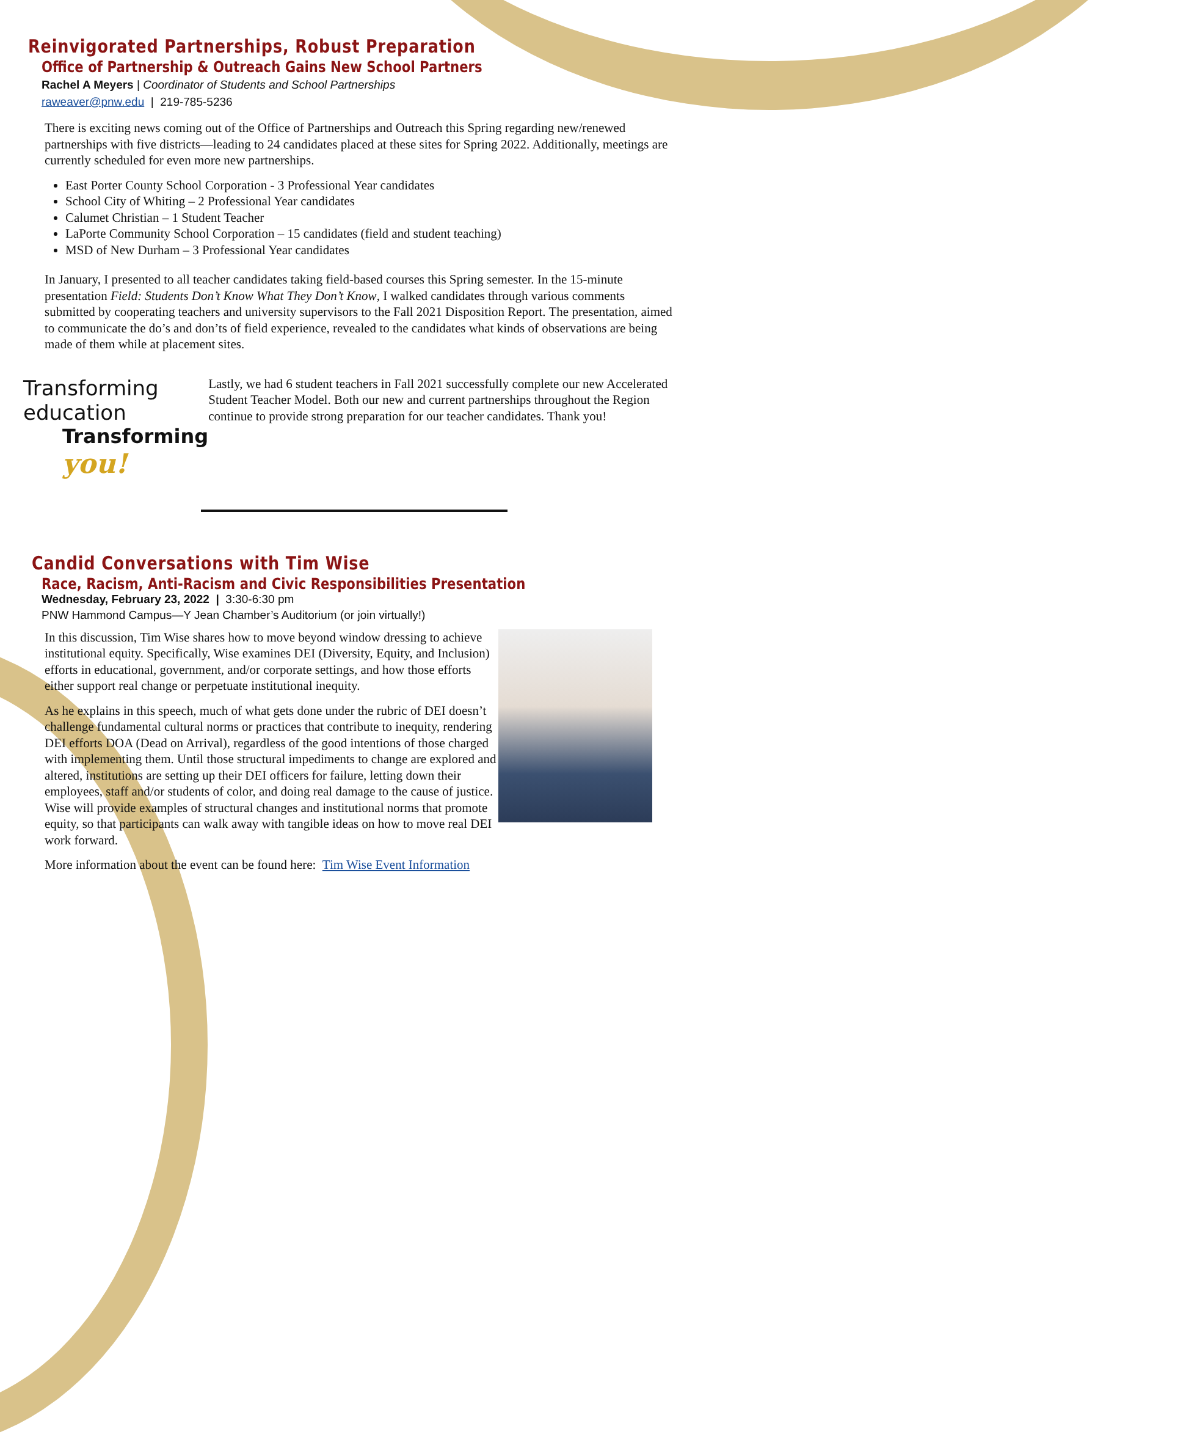Reinvigorated Partnerships, Robust Preparation
Office of Partnership & Outreach Gains New School Partners
Rachel A Meyers | Coordinator of Students and School Partnerships
raweaver@pnw.edu | 219-785-5236
There is exciting news coming out of the Office of Partnerships and Outreach this Spring regarding new/renewed partnerships with five districts—leading to 24 candidates placed at these sites for Spring 2022. Additionally, meetings are currently scheduled for even more new partnerships.
East Porter County School Corporation - 3 Professional Year candidates
School City of Whiting – 2 Professional Year candidates
Calumet Christian – 1 Student Teacher
LaPorte Community School Corporation – 15 candidates (field and student teaching)
MSD of New Durham – 3 Professional Year candidates
In January, I presented to all teacher candidates taking field-based courses this Spring semester. In the 15-minute presentation Field: Students Don’t Know What They Don’t Know, I walked candidates through various comments submitted by cooperating teachers and university supervisors to the Fall 2021 Disposition Report. The presentation, aimed to communicate the do’s and don’ts of field experience, revealed to the candidates what kinds of observations are being made of them while at placement sites.
Transforming education
Transforming you!
Lastly, we had 6 student teachers in Fall 2021 successfully complete our new Accelerated Student Teacher Model. Both our new and current partnerships throughout the Region continue to provide strong preparation for our teacher candidates. Thank you!
Candid Conversations with Tim Wise
Race, Racism, Anti-Racism and Civic Responsibilities Presentation
Wednesday, February 23, 2022 | 3:30-6:30 pm
PNW Hammond Campus—Y Jean Chamber’s Auditorium (or join virtually!)
In this discussion, Tim Wise shares how to move beyond window dressing to achieve institutional equity. Specifically, Wise examines DEI (Diversity, Equity, and Inclusion) efforts in educational, government, and/or corporate settings, and how those efforts either support real change or perpetuate institutional inequity.
As he explains in this speech, much of what gets done under the rubric of DEI doesn’t challenge fundamental cultural norms or practices that contribute to inequity, rendering DEI efforts DOA (Dead on Arrival), regardless of the good intentions of those charged with implementing them. Until those structural impediments to change are explored and altered, institutions are setting up their DEI officers for failure, letting down their employees, staff and/or students of color, and doing real damage to the cause of justice. Wise will provide examples of structural changes and institutional norms that promote equity, so that participants can walk away with tangible ideas on how to move real DEI work forward.
More information about the event can be found here: Tim Wise Event Information